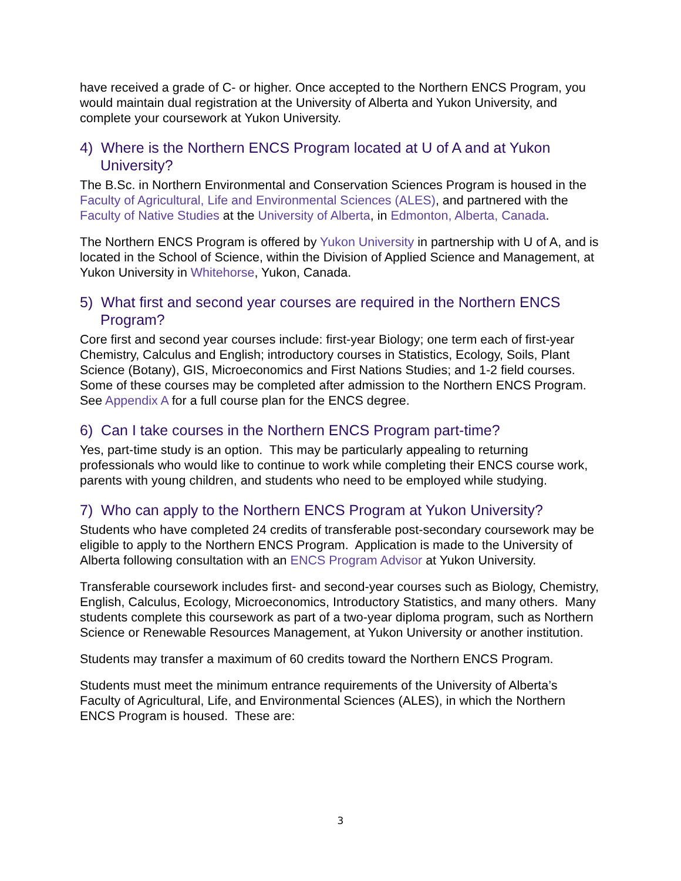have received a grade of C- or higher. Once accepted to the Northern ENCS Program, you would maintain dual registration at the University of Alberta and Yukon University, and complete your coursework at Yukon University.
4) Where is the Northern ENCS Program located at U of A and at Yukon University?
The B.Sc. in Northern Environmental and Conservation Sciences Program is housed in the Faculty of Agricultural, Life and Environmental Sciences (ALES), and partnered with the Faculty of Native Studies at the University of Alberta, in Edmonton, Alberta, Canada.
The Northern ENCS Program is offered by Yukon University in partnership with U of A, and is located in the School of Science, within the Division of Applied Science and Management, at Yukon University in Whitehorse, Yukon, Canada.
5) What first and second year courses are required in the Northern ENCS Program?
Core first and second year courses include: first-year Biology; one term each of first-year Chemistry, Calculus and English; introductory courses in Statistics, Ecology, Soils, Plant Science (Botany), GIS, Microeconomics and First Nations Studies; and 1-2 field courses. Some of these courses may be completed after admission to the Northern ENCS Program. See Appendix A for a full course plan for the ENCS degree.
6) Can I take courses in the Northern ENCS Program part-time?
Yes, part-time study is an option. This may be particularly appealing to returning professionals who would like to continue to work while completing their ENCS course work, parents with young children, and students who need to be employed while studying.
7) Who can apply to the Northern ENCS Program at Yukon University?
Students who have completed 24 credits of transferable post-secondary coursework may be eligible to apply to the Northern ENCS Program. Application is made to the University of Alberta following consultation with an ENCS Program Advisor at Yukon University.
Transferable coursework includes first- and second-year courses such as Biology, Chemistry, English, Calculus, Ecology, Microeconomics, Introductory Statistics, and many others. Many students complete this coursework as part of a two-year diploma program, such as Northern Science or Renewable Resources Management, at Yukon University or another institution.
Students may transfer a maximum of 60 credits toward the Northern ENCS Program.
Students must meet the minimum entrance requirements of the University of Alberta’s Faculty of Agricultural, Life, and Environmental Sciences (ALES), in which the Northern ENCS Program is housed. These are:
3